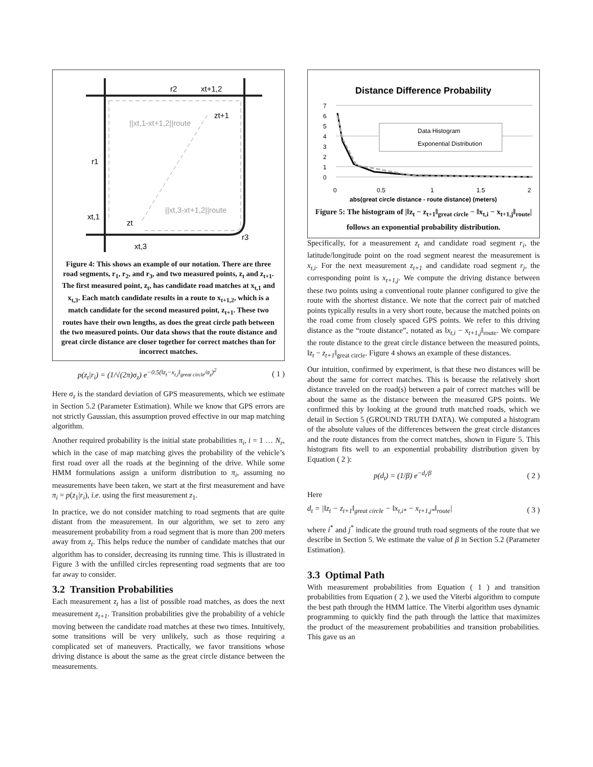r2
xt+1,2
zt+1
||xt,1-xt+1,2||route
r1
||xt,3-xt+1,2||route
xt,1
zt
xt,3
r3
Figure 4: This shows an example of our notation. There are three road segments, r<sub>1</sub>, r<sub>2</sub>, and r<sub>3</sub>, and two measured points, z<sub>t</sub> and z<sub>t+1</sub>. The first measured point, z<sub>t</sub>, has candidate road matches at x<sub>t,1</sub> and x<sub>t,3</sub>. Each match candidate results in a route to x<sub>t+1,2</sub>, which is a match candidate for the second measured point, z<sub>t+1</sub>. These two routes have their own lengths, as does the great circle path between the two measured points. Our data shows that the route distance and great circle distance are closer together for correct matches than for incorrect matches.
p(z<sub>t</sub>|r<sub>i</sub>) = (1/√(2π)σ<sub>z</sub>) e<sup>−0.5(‖z<sub>t</sub>−x<sub>t,i</sub>‖<sub>great circle</sub>/σ<sub>z</sub>)<sup>2</sup></sup> ( 1 )
Here σ<sub>z</sub> is the standard deviation of GPS measurements, which we estimate in Section 5.2 (Parameter Estimation). While we know that GPS errors are not strictly Gaussian, this assumption proved effective in our map matching algorithm.
Another required probability is the initial state probabilities π<sub>i</sub>, i = 1 … N<sub>r</sub>, which in the case of map matching gives the probability of the vehicle’s first road over all the roads at the beginning of the drive. While some HMM formulations assign a uniform distribution to π<sub>i</sub>, assuming no measurements have been taken, we start at the first measurement and have π<sub>i</sub> = p(z<sub>1</sub>|r<sub>i</sub>), i.e. using the first measurement z<sub>1</sub>.
In practice, we do not consider matching to road segments that are quite distant from the measurement. In our algorithm, we set to zero any measurement probability from a road segment that is more than 200 meters away from z<sub>t</sub>. This helps reduce the number of candidate matches that our algorithm has to consider, decreasing its running time. This is illustrated in Figure 3 with the unfilled circles representing road segments that are too far away to consider.
3.2 Transition Probabilities
Each measurement z<sub>t</sub> has a list of possible road matches, as does the next measurement z<sub>t+1</sub>. Transition probabilities give the probability of a vehicle moving between the candidate road matches at these two times. Intuitively, some transitions will be very unlikely, such as those requiring a complicated set of maneuvers. Practically, we favor transitions whose driving distance is about the same as the great circle distance between the measurements.
Distance Difference Probability
7
6
5
4
3
2
1
0
Data Histogram
Exponential Distribution
0
0.5
1
1.5
2
abs(great circle distance - route distance) (meters)
Figure 5: The histogram of |‖z<sub>t</sub> − z<sub>t+1</sub>‖<sub>great circle</sub> − ‖x<sub>t,i</sub> − x<sub>t+1,j</sub>‖<sub>route</sub>| follows an exponential probability distribution.
Specifically, for a measurement z<sub>t</sub> and candidate road segment r<sub>i</sub>, the latitude/longitude point on the road segment nearest the measurement is x<sub>t,i</sub>. For the next measurement z<sub>t+1</sub> and candidate road segment r<sub>j</sub>, the corresponding point is x<sub>t+1,j</sub>. We compute the driving distance between these two points using a conventional route planner configured to give the route with the shortest distance. We note that the correct pair of matched points typically results in a very short route, because the matched points on the road come from closely spaced GPS points. We refer to this driving distance as the “route distance”, notated as ‖x<sub>t,i</sub> − x<sub>t+1,j</sub>‖<sub>route</sub>. We compare the route distance to the great circle distance between the measured points, ‖z<sub>t</sub> − z<sub>t+1</sub>‖<sub>great circle</sub>. Figure 4 shows an example of these distances.
Our intuition, confirmed by experiment, is that these two distances will be about the same for correct matches. This is because the relatively short distance traveled on the road(s) between a pair of correct matches will be about the same as the distance between the measured GPS points. We confirmed this by looking at the ground truth matched roads, which we detail in Section 5 (GROUND TRUTH DATA). We computed a histogram of the absolute values of the differences between the great circle distances and the route distances from the correct matches, shown in Figure 5. This histogram fits well to an exponential probability distribution given by Equation ( 2 ):
p(d<sub>t</sub>) = (1/β) e<sup>−d<sub>t</sub>/β</sup> ( 2 )
Here
d<sub>t</sub> = |‖z<sub>t</sub> − z<sub>t+1</sub>‖<sub>great circle</sub> − ‖x<sub>t,i*</sub> − x<sub>t+1,j*</sub>‖<sub>route</sub>| ( 3 )
where i<sup>*</sup> and j<sup>*</sup> indicate the ground truth road segments of the route that we describe in Section 5. We estimate the value of β in Section 5.2 (Parameter Estimation).
3.3 Optimal Path
With measurement probabilities from Equation ( 1 ) and transition probabilities from Equation ( 2 ), we used the Viterbi algorithm to compute the best path through the HMM lattice. The Viterbi algorithm uses dynamic programming to quickly find the path through the lattice that maximizes the product of the measurement probabilities and transition probabilities. This gave us an